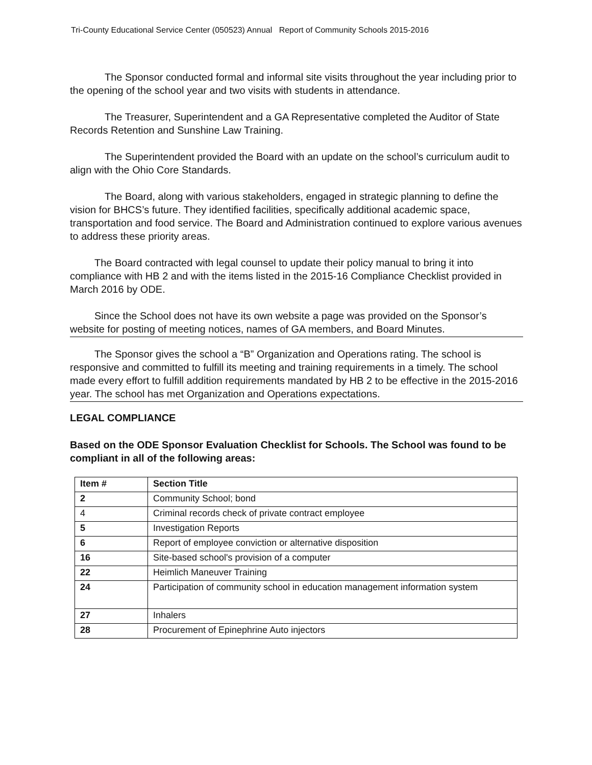Tri-County Educational Service Center (050523) Annual Report of Community Schools 2015-2016
The Sponsor conducted formal and informal site visits throughout the year including prior to the opening of the school year and two visits with students in attendance.
The Treasurer, Superintendent and a GA Representative completed the Auditor of State Records Retention and Sunshine Law Training.
The Superintendent provided the Board with an update on the school’s curriculum audit to align with the Ohio Core Standards.
The Board, along with various stakeholders, engaged in strategic planning to define the vision for BHCS’s future. They identified facilities, specifically additional academic space, transportation and food service. The Board and Administration continued to explore various avenues to address these priority areas.
The Board contracted with legal counsel to update their policy manual to bring it into compliance with HB 2 and with the items listed in the 2015-16 Compliance Checklist provided in March 2016 by ODE.
Since the School does not have its own website a page was provided on the Sponsor’s website for posting of meeting notices, names of GA members, and Board Minutes.
The Sponsor gives the school a “B” Organization and Operations rating. The school is responsive and committed to fulfill its meeting and training requirements in a timely. The school made every effort to fulfill addition requirements mandated by HB 2 to be effective in the 2015-2016 year. The school has met Organization and Operations expectations.
LEGAL COMPLIANCE
Based on the ODE Sponsor Evaluation Checklist for Schools. The School was found to be compliant in all of the following areas:
| Item # | Section Title |
| --- | --- |
| 2 | Community School; bond |
| 4 | Criminal records check of private contract employee |
| 5 | Investigation Reports |
| 6 | Report of employee conviction or alternative disposition |
| 16 | Site-based school's provision of a computer |
| 22 | Heimlich Maneuver Training |
| 24 | Participation of community school in education management information system |
| 27 | Inhalers |
| 28 | Procurement of Epinephrine Auto injectors |